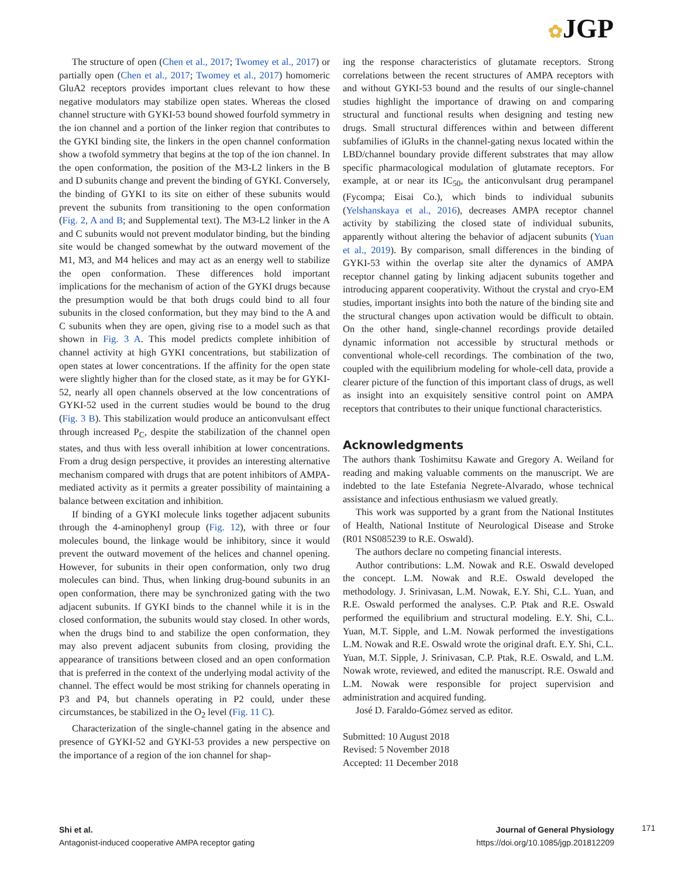✿JGP
The structure of open (Chen et al., 2017; Twomey et al., 2017) or partially open (Chen et al., 2017; Twomey et al., 2017) homomeric GluA2 receptors provides important clues relevant to how these negative modulators may stabilize open states. Whereas the closed channel structure with GYKI-53 bound showed fourfold symmetry in the ion channel and a portion of the linker region that contributes to the GYKI binding site, the linkers in the open channel conformation show a twofold symmetry that begins at the top of the ion channel. In the open conformation, the position of the M3-L2 linkers in the B and D subunits change and prevent the binding of GYKI. Conversely, the binding of GYKI to its site on either of these subunits would prevent the subunits from transitioning to the open conformation (Fig. 2, A and B; and Supplemental text). The M3-L2 linker in the A and C subunits would not prevent modulator binding, but the binding site would be changed somewhat by the outward movement of the M1, M3, and M4 helices and may act as an energy well to stabilize the open conformation. These differences hold important implications for the mechanism of action of the GYKI drugs because the presumption would be that both drugs could bind to all four subunits in the closed conformation, but they may bind to the A and C subunits when they are open, giving rise to a model such as that shown in Fig. 3 A. This model predicts complete inhibition of channel activity at high GYKI concentrations, but stabilization of open states at lower concentrations. If the affinity for the open state were slightly higher than for the closed state, as it may be for GYKI-52, nearly all open channels observed at the low concentrations of GYKI-52 used in the current studies would be bound to the drug (Fig. 3 B). This stabilization would produce an anticonvulsant effect through increased P<sub>C</sub>, despite the stabilization of the channel open states, and thus with less overall inhibition at lower concentrations. From a drug design perspective, it provides an interesting alternative mechanism compared with drugs that are potent inhibitors of AMPA-mediated activity as it permits a greater possibility of maintaining a balance between excitation and inhibition.
If binding of a GYKI molecule links together adjacent subunits through the 4-aminophenyl group (Fig. 12), with three or four molecules bound, the linkage would be inhibitory, since it would prevent the outward movement of the helices and channel opening. However, for subunits in their open conformation, only two drug molecules can bind. Thus, when linking drug-bound subunits in an open conformation, there may be synchronized gating with the two adjacent subunits. If GYKI binds to the channel while it is in the closed conformation, the subunits would stay closed. In other words, when the drugs bind to and stabilize the open conformation, they may also prevent adjacent subunits from closing, providing the appearance of transitions between closed and an open conformation that is preferred in the context of the underlying modal activity of the channel. The effect would be most striking for channels operating in P3 and P4, but channels operating in P2 could, under these circumstances, be stabilized in the O<sub>2</sub> level (Fig. 11 C).
Characterization of the single-channel gating in the absence and presence of GYKI-52 and GYKI-53 provides a new perspective on the importance of a region of the ion channel for shap-
ing the response characteristics of glutamate receptors. Strong correlations between the recent structures of AMPA receptors with and without GYKI-53 bound and the results of our single-channel studies highlight the importance of drawing on and comparing structural and functional results when designing and testing new drugs. Small structural differences within and between different subfamilies of iGluRs in the channel-gating nexus located within the LBD/channel boundary provide different substrates that may allow specific pharmacological modulation of glutamate receptors. For example, at or near its IC<sub>50</sub>, the anticonvulsant drug perampanel (Fycompa; Eisai Co.), which binds to individual subunits (Yelshanskaya et al., 2016), decreases AMPA receptor channel activity by stabilizing the closed state of individual subunits, apparently without altering the behavior of adjacent subunits (Yuan et al., 2019). By comparison, small differences in the binding of GYKI-53 within the overlap site alter the dynamics of AMPA receptor channel gating by linking adjacent subunits together and introducing apparent cooperativity. Without the crystal and cryo-EM studies, important insights into both the nature of the binding site and the structural changes upon activation would be difficult to obtain. On the other hand, single-channel recordings provide detailed dynamic information not accessible by structural methods or conventional whole-cell recordings. The combination of the two, coupled with the equilibrium modeling for whole-cell data, provide a clearer picture of the function of this important class of drugs, as well as insight into an exquisitely sensitive control point on AMPA receptors that contributes to their unique functional characteristics.
Acknowledgments
The authors thank Toshimitsu Kawate and Gregory A. Weiland for reading and making valuable comments on the manuscript. We are indebted to the late Estefania Negrete-Alvarado, whose technical assistance and infectious enthusiasm we valued greatly.
This work was supported by a grant from the National Institutes of Health, National Institute of Neurological Disease and Stroke (R01 NS085239 to R.E. Oswald).
The authors declare no competing financial interests.
Author contributions: L.M. Nowak and R.E. Oswald developed the concept. L.M. Nowak and R.E. Oswald developed the methodology. J. Srinivasan, L.M. Nowak, E.Y. Shi, C.L. Yuan, and R.E. Oswald performed the analyses. C.P. Ptak and R.E. Oswald performed the equilibrium and structural modeling. E.Y. Shi, C.L. Yuan, M.T. Sipple, and L.M. Nowak performed the investigations L.M. Nowak and R.E. Oswald wrote the original draft. E.Y. Shi, C.L. Yuan, M.T. Sipple, J. Srinivasan, C.P. Ptak, R.E. Oswald, and L.M. Nowak wrote, reviewed, and edited the manuscript. R.E. Oswald and L.M. Nowak were responsible for project supervision and administration and acquired funding.
José D. Faraldo-Gómez served as editor.
Submitted: 10 August 2018
Revised: 5 November 2018
Accepted: 11 December 2018
Shi et al.
Antagonist-induced cooperative AMPA receptor gating
Journal of General Physiology
https://doi.org/10.1085/jgp.201812209
171